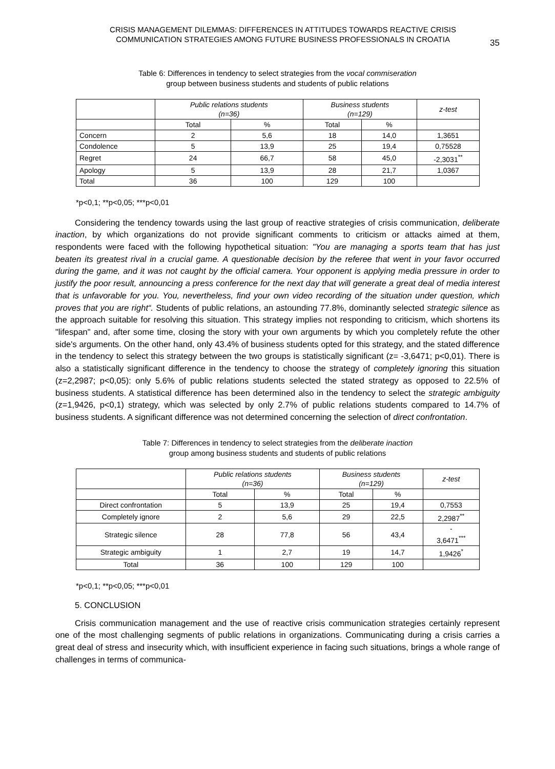CRISIS MANAGEMENT DILEMMAS: DIFFERENCES IN ATTITUDES TOWARDS REACTIVE CRISIS COMMUNICATION STRATEGIES AMONG FUTURE BUSINESS PROFESSIONALS IN CROATIA
35
Table 6: Differences in tendency to select strategies from the vocal commiseration
group between business students and students of public relations
| | Public relations students (n=36) | | Business students (n=129) | | z-test |
| | Total | % | Total | % | |
| Concern | 2 | 5,6 | 18 | 14,0 | 1,3651 |
| Condolence | 5 | 13,9 | 25 | 19,4 | 0,75528 |
| Regret | 24 | 66,7 | 58 | 45,0 | -2,3031<sup>**</sup> |
| Apology | 5 | 13,9 | 28 | 21,7 | 1,0367 |
| Total | 36 | 100 | 129 | 100 | |
*p<0,1; **p<0,05; ***p<0,01
Considering the tendency towards using the last group of reactive strategies of crisis communication, deliberate inaction, by which organizations do not provide significant comments to criticism or attacks aimed at them, respondents were faced with the following hypothetical situation: "You are managing a sports team that has just beaten its greatest rival in a crucial game. A questionable decision by the referee that went in your favor occurred during the game, and it was not caught by the official camera. Your opponent is applying media pressure in order to justify the poor result, announcing a press conference for the next day that will generate a great deal of media interest that is unfavorable for you. You, nevertheless, find your own video recording of the situation under question, which proves that you are right“. Students of public relations, an astounding 77.8%, dominantly selected strategic silence as the approach suitable for resolving this situation. This strategy implies not responding to criticism, which shortens its "lifespan" and, after some time, closing the story with your own arguments by which you completely refute the other side's arguments. On the other hand, only 43.4% of business students opted for this strategy, and the stated difference in the tendency to select this strategy between the two groups is statistically significant (z= -3,6471; p<0,01). There is also a statistically significant difference in the tendency to choose the strategy of completely ignoring this situation (z=2,2987; p<0,05): only 5.6% of public relations students selected the stated strategy as opposed to 22.5% of business students. A statistical difference has been determined also in the tendency to select the strategic ambiguity (z=1,9426, p<0,1) strategy, which was selected by only 2.7% of public relations students compared to 14.7% of business students. A significant difference was not determined concerning the selection of direct confrontation.
Table 7: Differences in tendency to select strategies from the deliberate inaction
group among business students and students of public relations
| | Public relations students (n=36) | | Business students (n=129) | | z-test |
| | Total | % | Total | % | |
| Direct confrontation | 5 | 13,9 | 25 | 19,4 | 0,7553 |
| Completely ignore | 2 | 5,6 | 29 | 22,5 | 2,2987<sup>**</sup> |
| Strategic silence | 28 | 77,8 | 56 | 43,4 | - 3,6471<sup>***</sup> |
| Strategic ambiguity | 1 | 2,7 | 19 | 14,7 | 1,9426<sup>*</sup> |
| Total | 36 | 100 | 129 | 100 | |
*p<0,1; **p<0,05; ***p<0,01
5. CONCLUSION
Crisis communication management and the use of reactive crisis communication strategies certainly represent one of the most challenging segments of public relations in organizations. Communicating during a crisis carries a great deal of stress and insecurity which, with insufficient experience in facing such situations, brings a whole range of challenges in terms of communica-